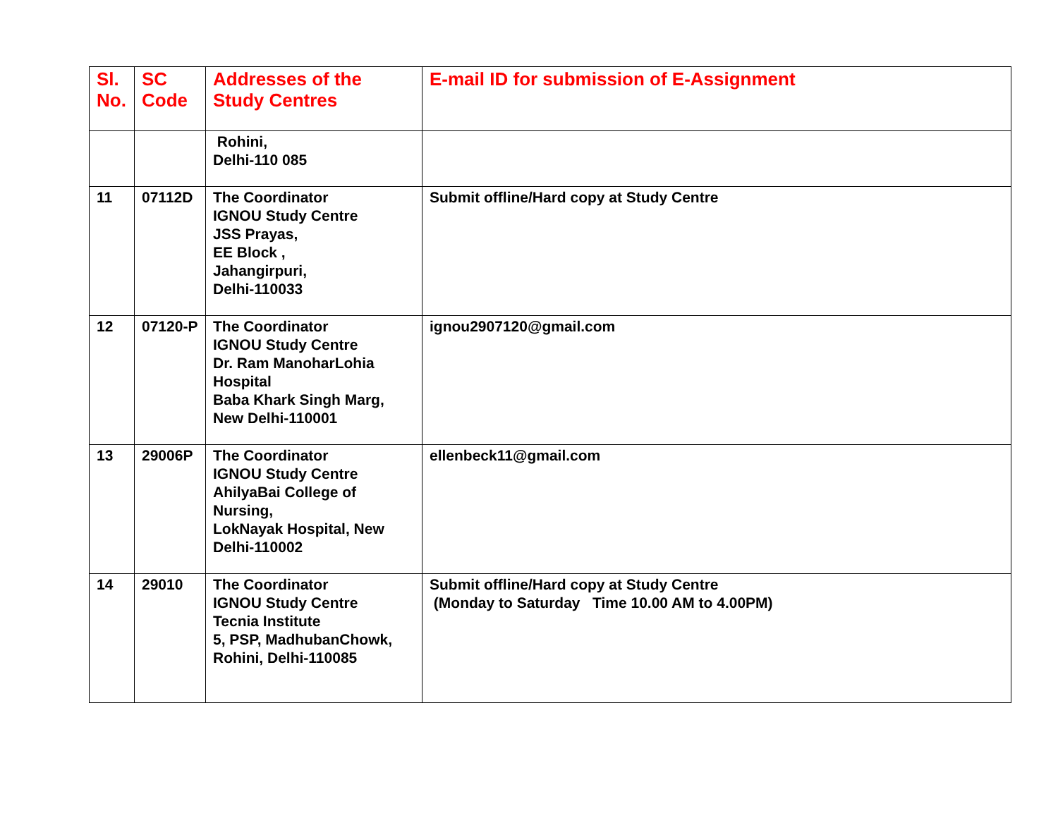| Sl. No. | SC Code | Addresses of the Study Centres | E-mail ID for submission of E-Assignment |
| --- | --- | --- | --- |
| | | Rohini, Delhi-110 085 | |
| 11 | 07112D | The Coordinator IGNOU Study Centre JSS Prayas, EE Block , Jahangirpuri, Delhi-110033 | Submit offline/Hard copy at Study Centre |
| 12 | 07120-P | The Coordinator IGNOU Study Centre Dr. Ram ManoharLohia Hospital Baba Khark Singh Marg, New Delhi-110001 | ignou2907120@gmail.com |
| 13 | 29006P | The Coordinator IGNOU Study Centre AhilyaBai College of Nursing, LokNayak Hospital, New Delhi-110002 | ellenbeck11@gmail.com |
| 14 | 29010 | The Coordinator IGNOU Study Centre Tecnia Institute 5, PSP, MadhubanChowk, Rohini, Delhi-110085 | Submit offline/Hard copy at Study Centre (Monday to Saturday Time 10.00 AM to 4.00PM) |